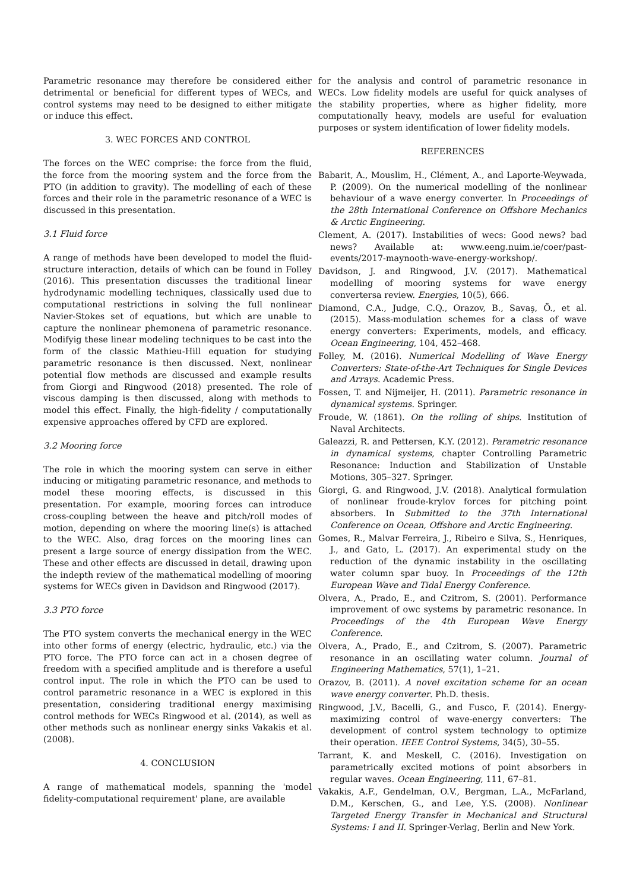Parametric resonance may therefore be considered either detrimental or beneficial for different types of WECs, and control systems may need to be designed to either mitigate or induce this effect.
3. WEC FORCES AND CONTROL
The forces on the WEC comprise: the force from the fluid, the force from the mooring system and the force from the PTO (in addition to gravity). The modelling of each of these forces and their role in the parametric resonance of a WEC is discussed in this presentation.
3.1 Fluid force
A range of methods have been developed to model the fluid-structure interaction, details of which can be found in Folley (2016). This presentation discusses the traditional linear hydrodynamic modelling techniques, classically used due to computational restrictions in solving the full nonlinear Navier-Stokes set of equations, but which are unable to capture the nonlinear phemonena of parametric resonance. Modifyig these linear modeling techniques to be cast into the form of the classic Mathieu-Hill equation for studying parametric resonance is then discussed. Next, nonlinear potential flow methods are discussed and example results from Giorgi and Ringwood (2018) presented. The role of viscous damping is then discussed, along with methods to model this effect. Finally, the high-fidelity / computationally expensive approaches offered by CFD are explored.
3.2 Mooring force
The role in which the mooring system can serve in either inducing or mitigating parametric resonance, and methods to model these mooring effects, is discussed in this presentation. For example, mooring forces can introduce cross-coupling between the heave and pitch/roll modes of motion, depending on where the mooring line(s) is attached to the WEC. Also, drag forces on the mooring lines can present a large source of energy dissipation from the WEC. These and other effects are discussed in detail, drawing upon the indepth review of the mathematical modelling of mooring systems for WECs given in Davidson and Ringwood (2017).
3.3 PTO force
The PTO system converts the mechanical energy in the WEC into other forms of energy (electric, hydraulic, etc.) via the PTO force. The PTO force can act in a chosen degree of freedom with a specified amplitude and is therefore a useful control input. The role in which the PTO can be used to control parametric resonance in a WEC is explored in this presentation, considering traditional energy maximising control methods for WECs Ringwood et al. (2014), as well as other methods such as nonlinear energy sinks Vakakis et al. (2008).
4. CONCLUSION
A range of mathematical models, spanning the 'model fidelity-computational requirement' plane, are available
for the analysis and control of parametric resonance in WECs. Low fidelity models are useful for quick analyses of the stability properties, where as higher fidelity, more computationally heavy, models are useful for evaluation purposes or system identification of lower fidelity models.
REFERENCES
Babarit, A., Mouslim, H., Clément, A., and Laporte-Weywada, P. (2009). On the numerical modelling of the nonlinear behaviour of a wave energy converter. In Proceedings of the 28th International Conference on Offshore Mechanics & Arctic Engineering.
Clement, A. (2017). Instabilities of wecs: Good news? bad news? Available at: www.eeng.nuim.ie/coer/past-events/2017-maynooth-wave-energy-workshop/.
Davidson, J. and Ringwood, J.V. (2017). Mathematical modelling of mooring systems for wave energy convertersa review. Energies, 10(5), 666.
Diamond, C.A., Judge, C.Q., Orazov, B., Savaş, Ö., et al. (2015). Mass-modulation schemes for a class of wave energy converters: Experiments, models, and efficacy. Ocean Engineering, 104, 452–468.
Folley, M. (2016). Numerical Modelling of Wave Energy Converters: State-of-the-Art Techniques for Single Devices and Arrays. Academic Press.
Fossen, T. and Nijmeijer, H. (2011). Parametric resonance in dynamical systems. Springer.
Froude, W. (1861). On the rolling of ships. Institution of Naval Architects.
Galeazzi, R. and Pettersen, K.Y. (2012). Parametric resonance in dynamical systems, chapter Controlling Parametric Resonance: Induction and Stabilization of Unstable Motions, 305–327. Springer.
Giorgi, G. and Ringwood, J.V. (2018). Analytical formulation of nonlinear froude-krylov forces for pitching point absorbers. In Submitted to the 37th International Conference on Ocean, Offshore and Arctic Engineering.
Gomes, R., Malvar Ferreira, J., Ribeiro e Silva, S., Henriques, J., and Gato, L. (2017). An experimental study on the reduction of the dynamic instability in the oscillating water column spar buoy. In Proceedings of the 12th European Wave and Tidal Energy Conference.
Olvera, A., Prado, E., and Czitrom, S. (2001). Performance improvement of owc systems by parametric resonance. In Proceedings of the 4th European Wave Energy Conference.
Olvera, A., Prado, E., and Czitrom, S. (2007). Parametric resonance in an oscillating water column. Journal of Engineering Mathematics, 57(1), 1–21.
Orazov, B. (2011). A novel excitation scheme for an ocean wave energy converter. Ph.D. thesis.
Ringwood, J.V., Bacelli, G., and Fusco, F. (2014). Energy-maximizing control of wave-energy converters: The development of control system technology to optimize their operation. IEEE Control Systems, 34(5), 30–55.
Tarrant, K. and Meskell, C. (2016). Investigation on parametrically excited motions of point absorbers in regular waves. Ocean Engineering, 111, 67–81.
Vakakis, A.F., Gendelman, O.V., Bergman, L.A., McFarland, D.M., Kerschen, G., and Lee, Y.S. (2008). Nonlinear Targeted Energy Transfer in Mechanical and Structural Systems: I and II. Springer-Verlag, Berlin and New York.